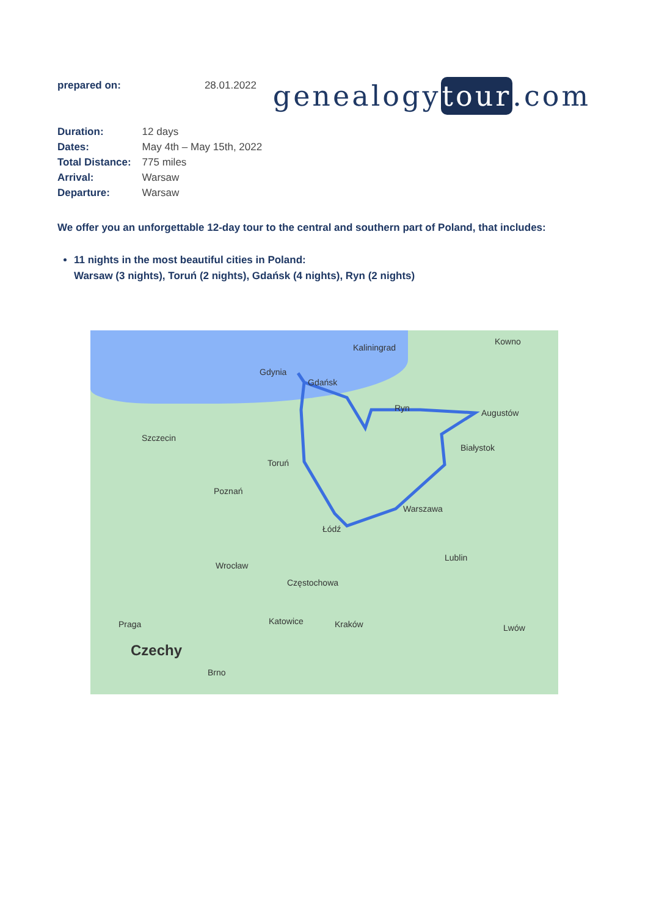prepared on: 28.01.2022
genealogytour.com
| Duration: | 12 days |
| Dates: | May 4th – May 15th, 2022 |
| Total Distance: | 775 miles |
| Arrival: | Warsaw |
| Departure: | Warsaw |
We offer you an unforgettable 12-day tour to the central and southern part of Poland, that includes:
11 nights in the most beautiful cities in Poland:
Warsaw (3 nights), Toruń (2 nights), Gdańsk (4 nights), Ryn (2 nights)
Kaliningrad
Kowno
Gdynia
Gdańsk
Ryn Augustów
Szczecin
Białystok
Toruń
Poznań
Warszawa
Łódź
Lublin
Wrocław
Częstochowa
Katowice Kraków Lwów Praga
Czechy
Brno